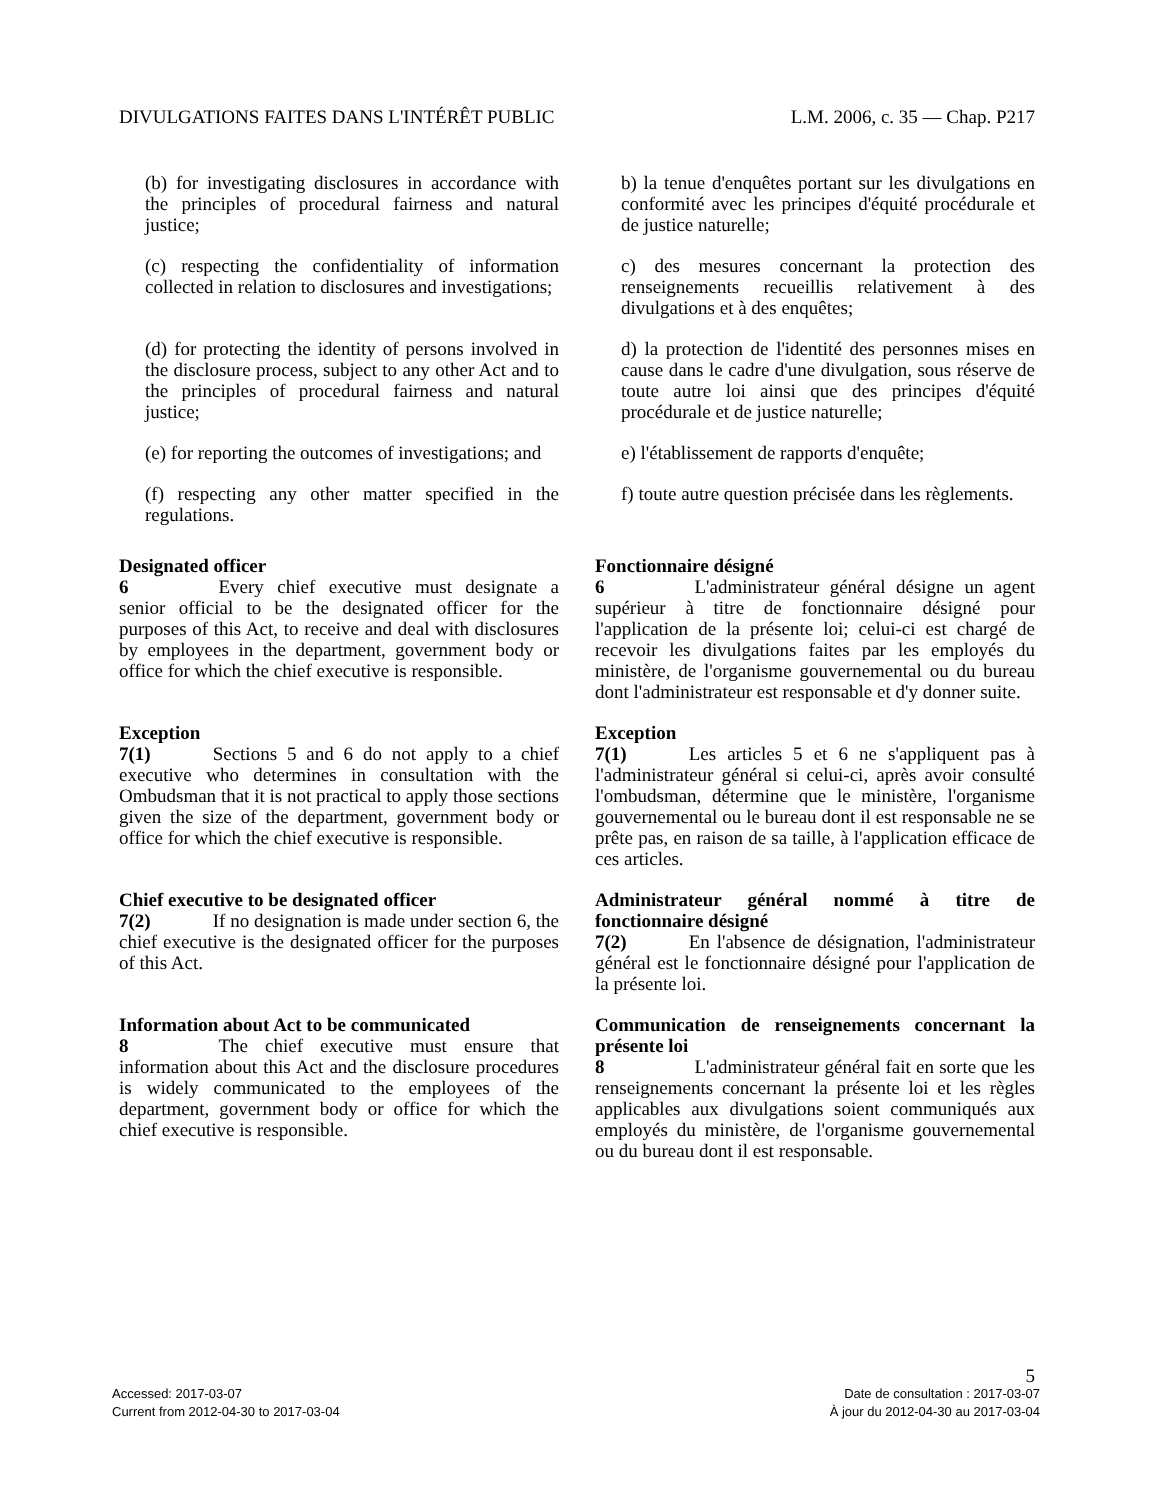DIVULGATIONS FAITES DANS L'INTÉRÊT PUBLIC L.M. 2006, c. 35 — Chap. P217
(b) for investigating disclosures in accordance with the principles of procedural fairness and natural justice;
b) la tenue d'enquêtes portant sur les divulgations en conformité avec les principes d'équité procédurale et de justice naturelle;
(c) respecting the confidentiality of information collected in relation to disclosures and investigations;
c) des mesures concernant la protection des renseignements recueillis relativement à des divulgations et à des enquêtes;
(d) for protecting the identity of persons involved in the disclosure process, subject to any other Act and to the principles of procedural fairness and natural justice;
d) la protection de l'identité des personnes mises en cause dans le cadre d'une divulgation, sous réserve de toute autre loi ainsi que des principes d'équité procédurale et de justice naturelle;
(e) for reporting the outcomes of investigations; and
e) l'établissement de rapports d'enquête;
(f) respecting any other matter specified in the regulations.
f) toute autre question précisée dans les règlements.
Designated officer
6 Every chief executive must designate a senior official to be the designated officer for the purposes of this Act, to receive and deal with disclosures by employees in the department, government body or office for which the chief executive is responsible.
Fonctionnaire désigné
6 L'administrateur général désigne un agent supérieur à titre de fonctionnaire désigné pour l'application de la présente loi; celui-ci est chargé de recevoir les divulgations faites par les employés du ministère, de l'organisme gouvernemental ou du bureau dont l'administrateur est responsable et d'y donner suite.
Exception
7(1) Sections 5 and 6 do not apply to a chief executive who determines in consultation with the Ombudsman that it is not practical to apply those sections given the size of the department, government body or office for which the chief executive is responsible.
Exception
7(1) Les articles 5 et 6 ne s'appliquent pas à l'administrateur général si celui-ci, après avoir consulté l'ombudsman, détermine que le ministère, l'organisme gouvernemental ou le bureau dont il est responsable ne se prête pas, en raison de sa taille, à l'application efficace de ces articles.
Chief executive to be designated officer
7(2) If no designation is made under section 6, the chief executive is the designated officer for the purposes of this Act.
Administrateur général nommé à titre de fonctionnaire désigné
7(2) En l'absence de désignation, l'administrateur général est le fonctionnaire désigné pour l'application de la présente loi.
Information about Act to be communicated
8 The chief executive must ensure that information about this Act and the disclosure procedures is widely communicated to the employees of the department, government body or office for which the chief executive is responsible.
Communication de renseignements concernant la présente loi
8 L'administrateur général fait en sorte que les renseignements concernant la présente loi et les règles applicables aux divulgations soient communiqués aux employés du ministère, de l'organisme gouvernemental ou du bureau dont il est responsable.
5
Accessed: 2017-03-07
Current from 2012-04-30 to 2017-03-04
Date de consultation : 2017-03-07
À jour du 2012-04-30 au 2017-03-04